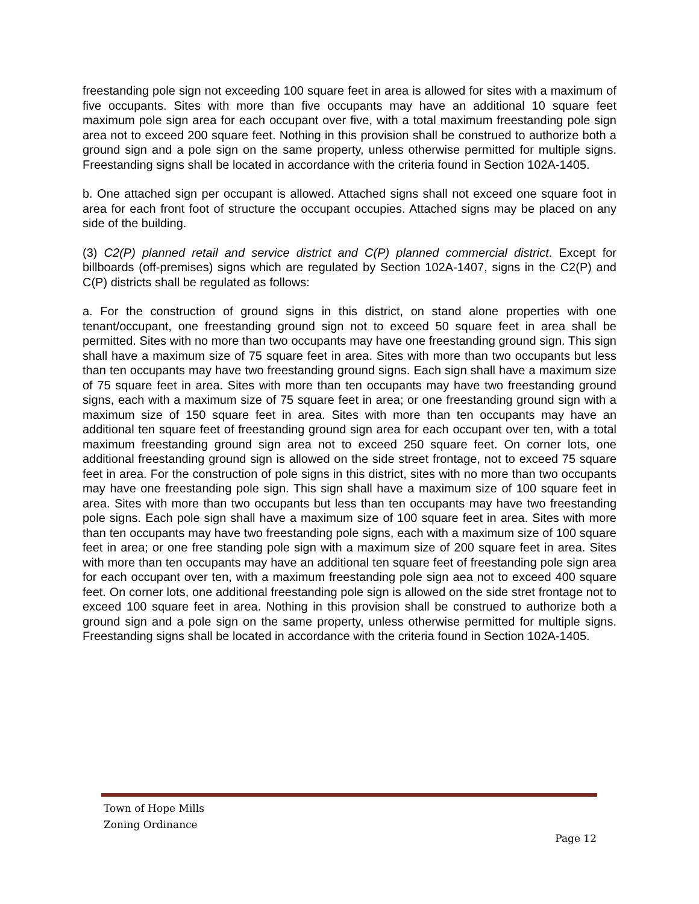freestanding pole sign not exceeding 100 square feet in area is allowed for sites with a maximum of five occupants. Sites with more than five occupants may have an additional 10 square feet maximum pole sign area for each occupant over five, with a total maximum freestanding pole sign area not to exceed 200 square feet. Nothing in this provision shall be construed to authorize both a ground sign and a pole sign on the same property, unless otherwise permitted for multiple signs. Freestanding signs shall be located in accordance with the criteria found in Section 102A-1405.
b. One attached sign per occupant is allowed. Attached signs shall not exceed one square foot in area for each front foot of structure the occupant occupies. Attached signs may be placed on any side of the building.
(3) C2(P) planned retail and service district and C(P) planned commercial district. Except for billboards (off-premises) signs which are regulated by Section 102A-1407, signs in the C2(P) and C(P) districts shall be regulated as follows:
a. For the construction of ground signs in this district, on stand alone properties with one tenant/occupant, one freestanding ground sign not to exceed 50 square feet in area shall be permitted. Sites with no more than two occupants may have one freestanding ground sign. This sign shall have a maximum size of 75 square feet in area. Sites with more than two occupants but less than ten occupants may have two freestanding ground signs. Each sign shall have a maximum size of 75 square feet in area. Sites with more than ten occupants may have two freestanding ground signs, each with a maximum size of 75 square feet in area; or one freestanding ground sign with a maximum size of 150 square feet in area. Sites with more than ten occupants may have an additional ten square feet of freestanding ground sign area for each occupant over ten, with a total maximum freestanding ground sign area not to exceed 250 square feet. On corner lots, one additional freestanding ground sign is allowed on the side street frontage, not to exceed 75 square feet in area. For the construction of pole signs in this district, sites with no more than two occupants may have one freestanding pole sign. This sign shall have a maximum size of 100 square feet in area. Sites with more than two occupants but less than ten occupants may have two freestanding pole signs. Each pole sign shall have a maximum size of 100 square feet in area. Sites with more than ten occupants may have two freestanding pole signs, each with a maximum size of 100 square feet in area; or one free standing pole sign with a maximum size of 200 square feet in area. Sites with more than ten occupants may have an additional ten square feet of freestanding pole sign area for each occupant over ten, with a maximum freestanding pole sign aea not to exceed 400 square feet. On corner lots, one additional freestanding pole sign is allowed on the side stret frontage not to exceed 100 square feet in area. Nothing in this provision shall be construed to authorize both a ground sign and a pole sign on the same property, unless otherwise permitted for multiple signs. Freestanding signs shall be located in accordance with the criteria found in Section 102A-1405.
Town of Hope Mills
Zoning Ordinance
Page 12